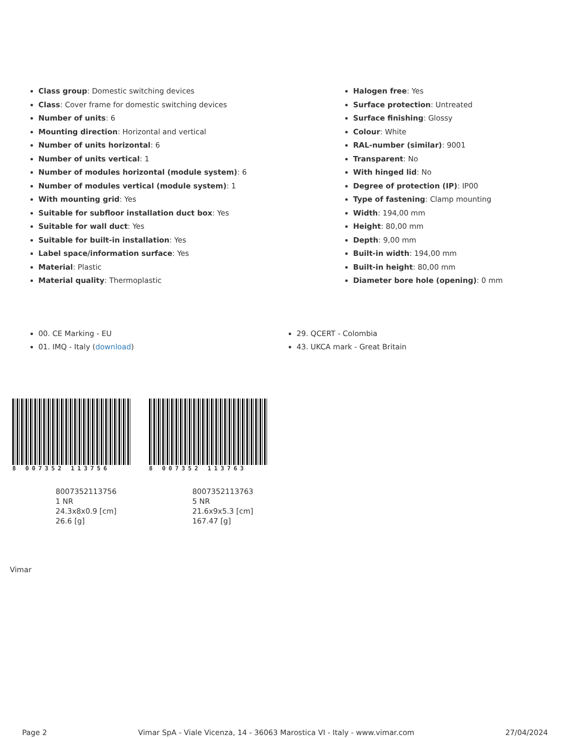Class group: Domestic switching devices
Class: Cover frame for domestic switching devices
Number of units: 6
Mounting direction: Horizontal and vertical
Number of units horizontal: 6
Number of units vertical: 1
Number of modules horizontal (module system): 6
Number of modules vertical (module system): 1
With mounting grid: Yes
Suitable for subfloor installation duct box: Yes
Suitable for wall duct: Yes
Suitable for built-in installation: Yes
Label space/information surface: Yes
Material: Plastic
Material quality: Thermoplastic
Halogen free: Yes
Surface protection: Untreated
Surface finishing: Glossy
Colour: White
RAL-number (similar): 9001
Transparent: No
With hinged lid: No
Degree of protection (IP): IP00
Type of fastening: Clamp mounting
Width: 194,00 mm
Height: 80,00 mm
Depth: 9,00 mm
Built-in width: 194,00 mm
Built-in height: 80,00 mm
Diameter bore hole (opening): 0 mm
00. CE Marking - EU
01. IMQ - Italy (download)
29. QCERT - Colombia
43. UKCA mark - Great Britain
8 007352 113756
8007352113756
1 NR
24.3x8x0.9 [cm]
26.6 [g]
8 007352 113763
8007352113763
5 NR
21.6x9x5.3 [cm]
167.47 [g]
Vimar
Page 2 Vimar SpA - Viale Vicenza, 14 - 36063 Marostica VI - Italy - www.vimar.com 27/04/2024